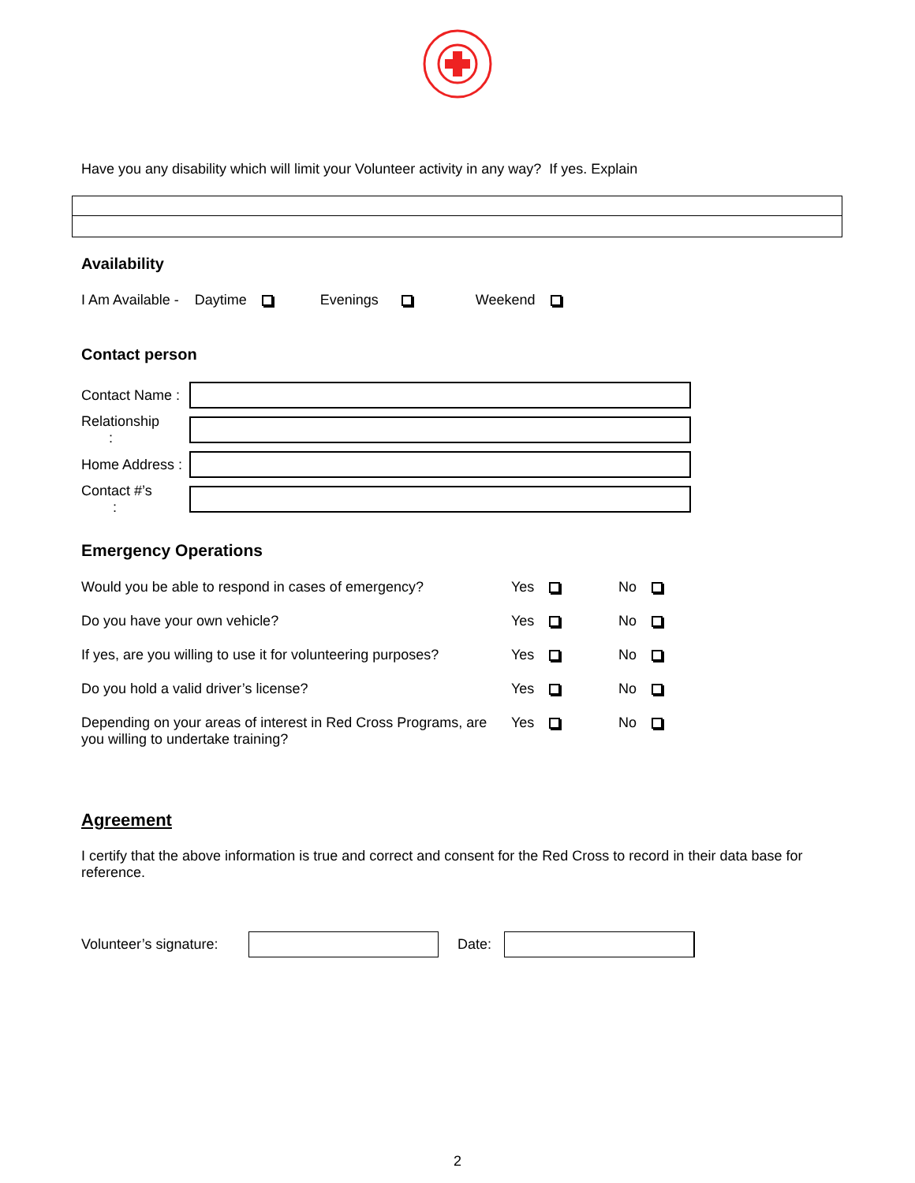Have you any disability which will limit your Volunteer activity in any way? If yes. Explain
Availability
I Am Available - Daytime Evenings Weekend
Contact person
Contact Name :
Relationship :
Home Address :
Contact #’s :
Emergency Operations
Would you be able to respond in cases of emergency? Yes No
Do you have your own vehicle? Yes No
If yes, are you willing to use it for volunteering purposes? Yes No
Do you hold a valid driver’s license? Yes No
Depending on your areas of interest in Red Cross Programs, are you willing to undertake training? Yes No
Agreement
I certify that the above information is true and correct and consent for the Red Cross to record in their data base for reference.
Volunteer’s signature:
Date:
2